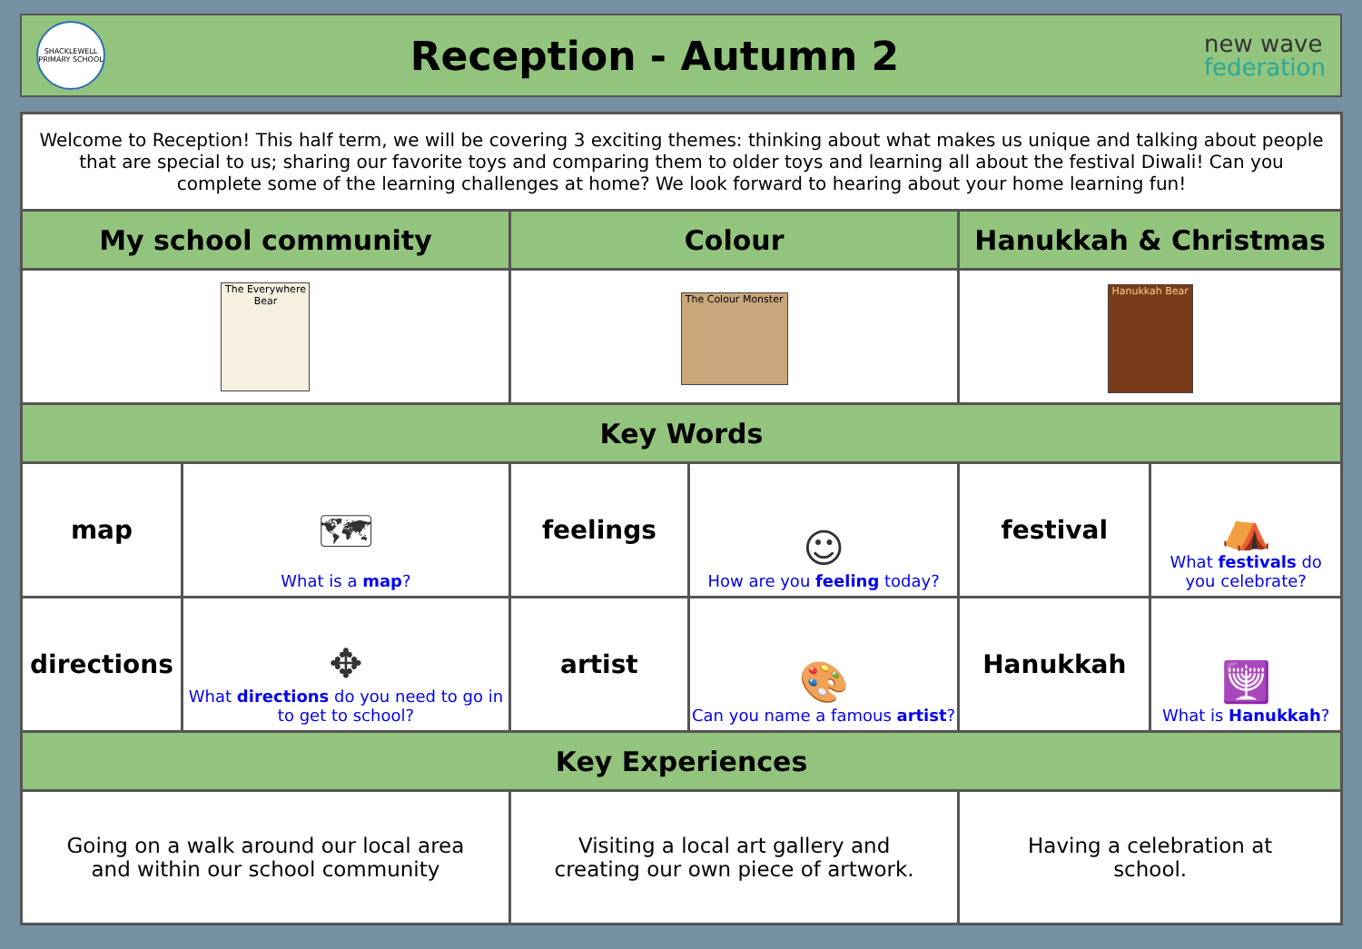SHACKLEWELL
PRIMARY SCHOOL
Reception - Autumn 2
new wave
federation
| Welcome to Reception! This half term, we will be covering 3 exciting themes: thinking about what makes us unique and talking about people that are special to us; sharing our favorite toys and comparing them to older toys and learning all about the festival Diwali! Can you complete some of the learning challenges at home? We look forward to hearing about your home learning fun! | | | | | |
| My school community | | Colour | | Hanukkah & Christmas | |
| The Everywhere Bear | | The Colour Monster | | Hanukkah Bear | |
| Key Words | | | | | |
| map | 🗺 What is a map ? | feelings | ☺ How are you feeling today? | festival | ⛺ What festivals do you celebrate? |
| directions | ✥ What directions do you need to go in to get to school? | artist | 🎨 Can you name a famous artist ? | Hanukkah | 🕎 What is Hanukkah ? |
| Key Experiences | | | | | |
| Going on a walk around our local area and within our school community | | Visiting a local art gallery and creating our own piece of artwork. | | Having a celebration at school. | |